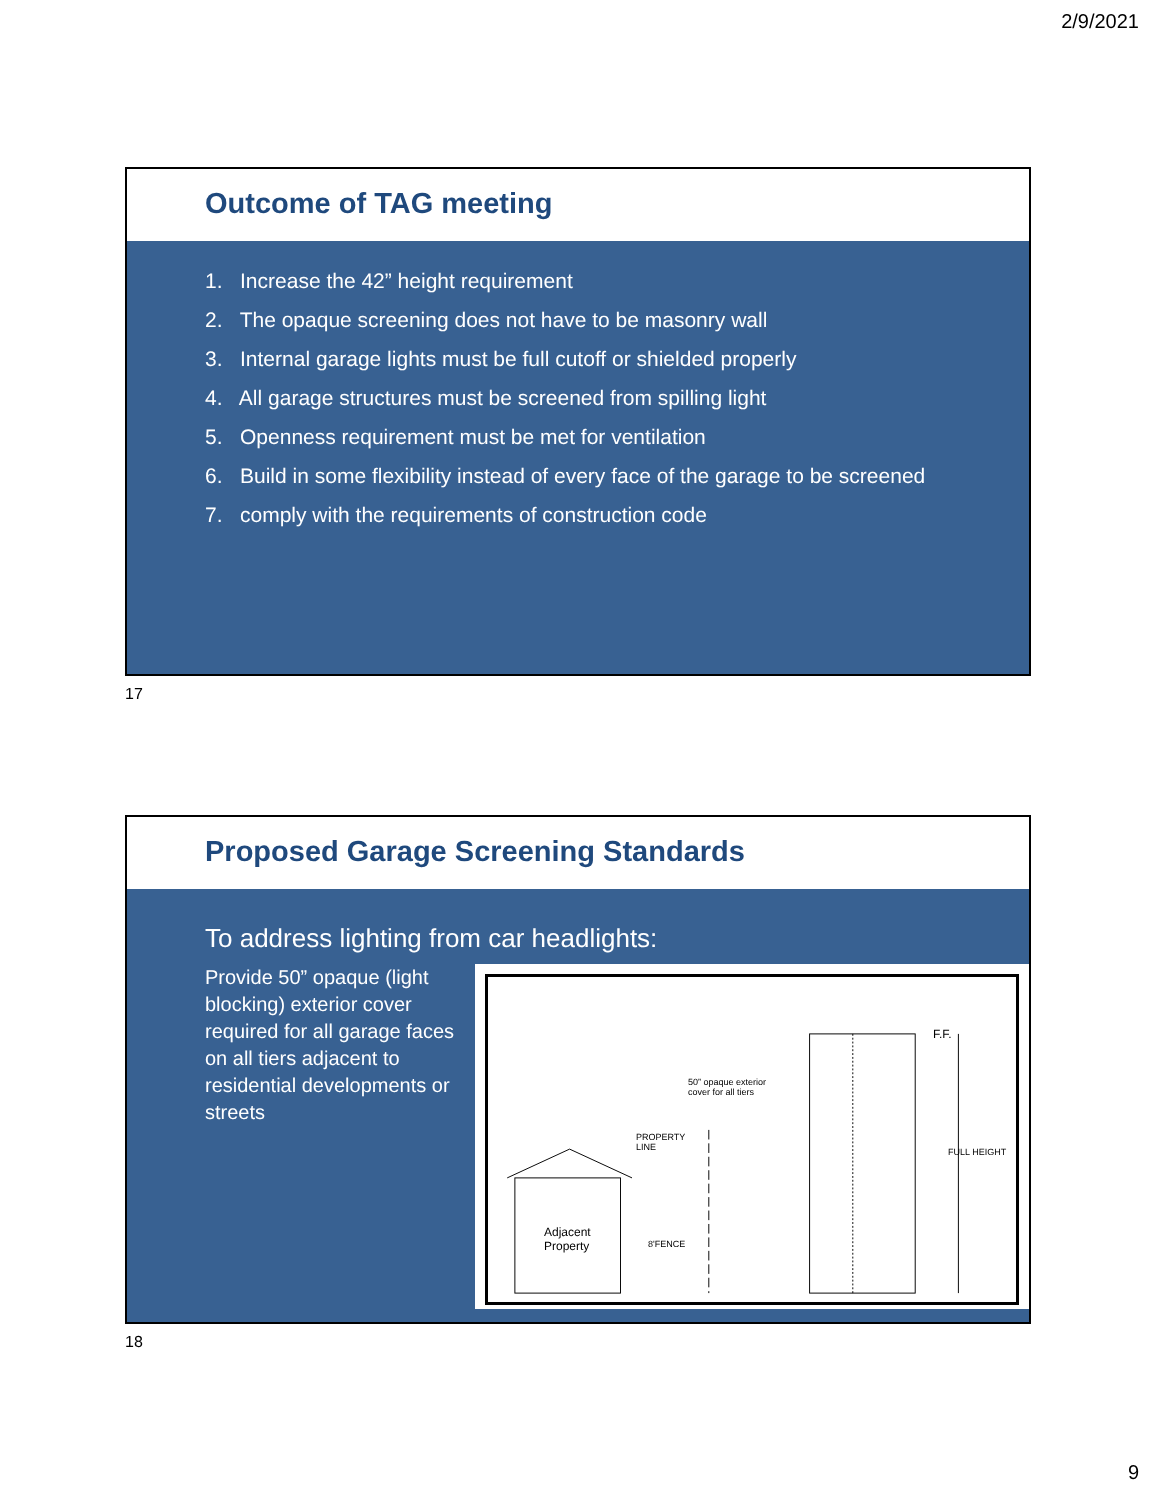2/9/2021
Outcome of TAG meeting
1. Increase the 42” height requirement
2. The opaque screening does not have to be masonry wall
3. Internal garage lights must be full cutoff or shielded properly
4. All garage structures must be screened from spilling light
5. Openness requirement must be met for ventilation
6. Build in some flexibility instead of every face of the garage to be screened
7. comply with the requirements of construction code
17
Proposed Garage Screening Standards
To address lighting from car headlights:
Provide 50” opaque (light blocking) exterior cover required for all garage faces on all tiers adjacent to residential developments or streets
50” opaque exterior
cover for all tiers
PROPERTY
LINE
Adjacent
Property 8'FENCE
F.F.
FULL HEIGHT
18
9